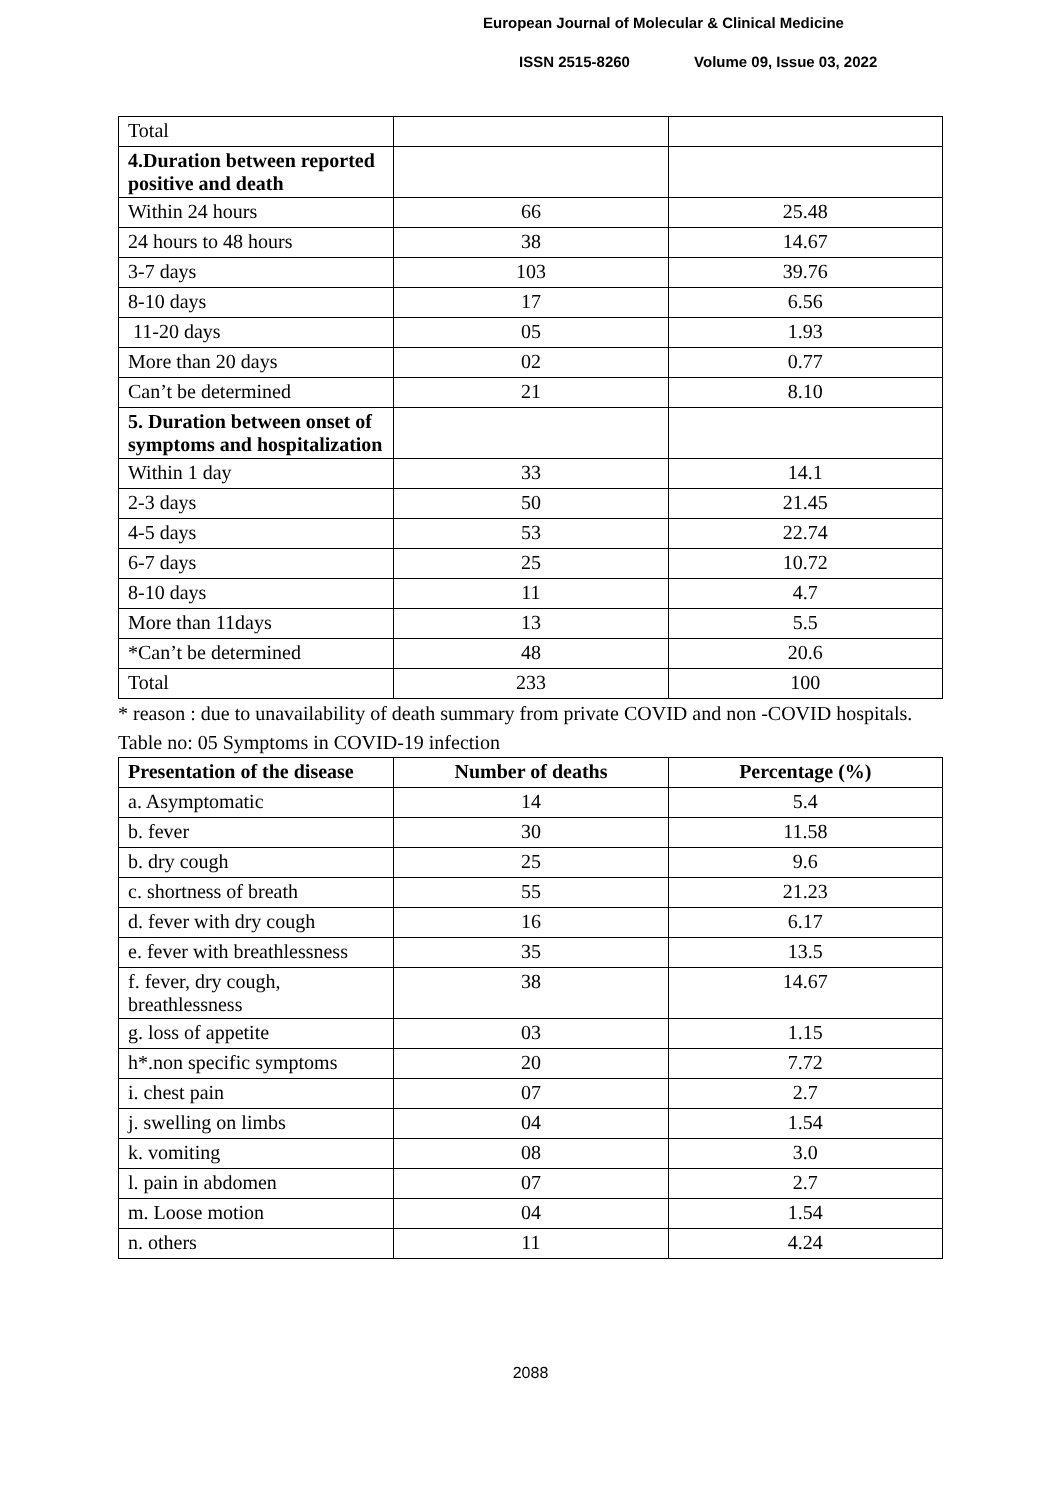European Journal of Molecular & Clinical Medicine
ISSN 2515-8260 Volume 09, Issue 03, 2022
| Total | | |
| 4.Duration between reported positive and death | | |
| Within 24 hours | 66 | 25.48 |
| 24 hours to 48 hours | 38 | 14.67 |
| 3-7 days | 103 | 39.76 |
| 8-10 days | 17 | 6.56 |
| 11-20 days | 05 | 1.93 |
| More than 20 days | 02 | 0.77 |
| Can’t be determined | 21 | 8.10 |
| 5. Duration between onset of symptoms and hospitalization | | |
| Within 1 day | 33 | 14.1 |
| 2-3 days | 50 | 21.45 |
| 4-5 days | 53 | 22.74 |
| 6-7 days | 25 | 10.72 |
| 8-10 days | 11 | 4.7 |
| More than 11days | 13 | 5.5 |
| *Can’t be determined | 48 | 20.6 |
| Total | 233 | 100 |
* reason : due to unavailability of death summary from private COVID and non -COVID hospitals.
Table no: 05 Symptoms in COVID-19 infection
| Presentation of the disease | Number of deaths | Percentage (%) |
| --- | --- | --- |
| a. Asymptomatic | 14 | 5.4 |
| b. fever | 30 | 11.58 |
| b. dry cough | 25 | 9.6 |
| c. shortness of breath | 55 | 21.23 |
| d. fever with dry cough | 16 | 6.17 |
| e. fever with breathlessness | 35 | 13.5 |
| f. fever, dry cough, breathlessness | 38 | 14.67 |
| g. loss of appetite | 03 | 1.15 |
| h*.non specific symptoms | 20 | 7.72 |
| i. chest pain | 07 | 2.7 |
| j. swelling on limbs | 04 | 1.54 |
| k. vomiting | 08 | 3.0 |
| l. pain in abdomen | 07 | 2.7 |
| m. Loose motion | 04 | 1.54 |
| n. others | 11 | 4.24 |
2088